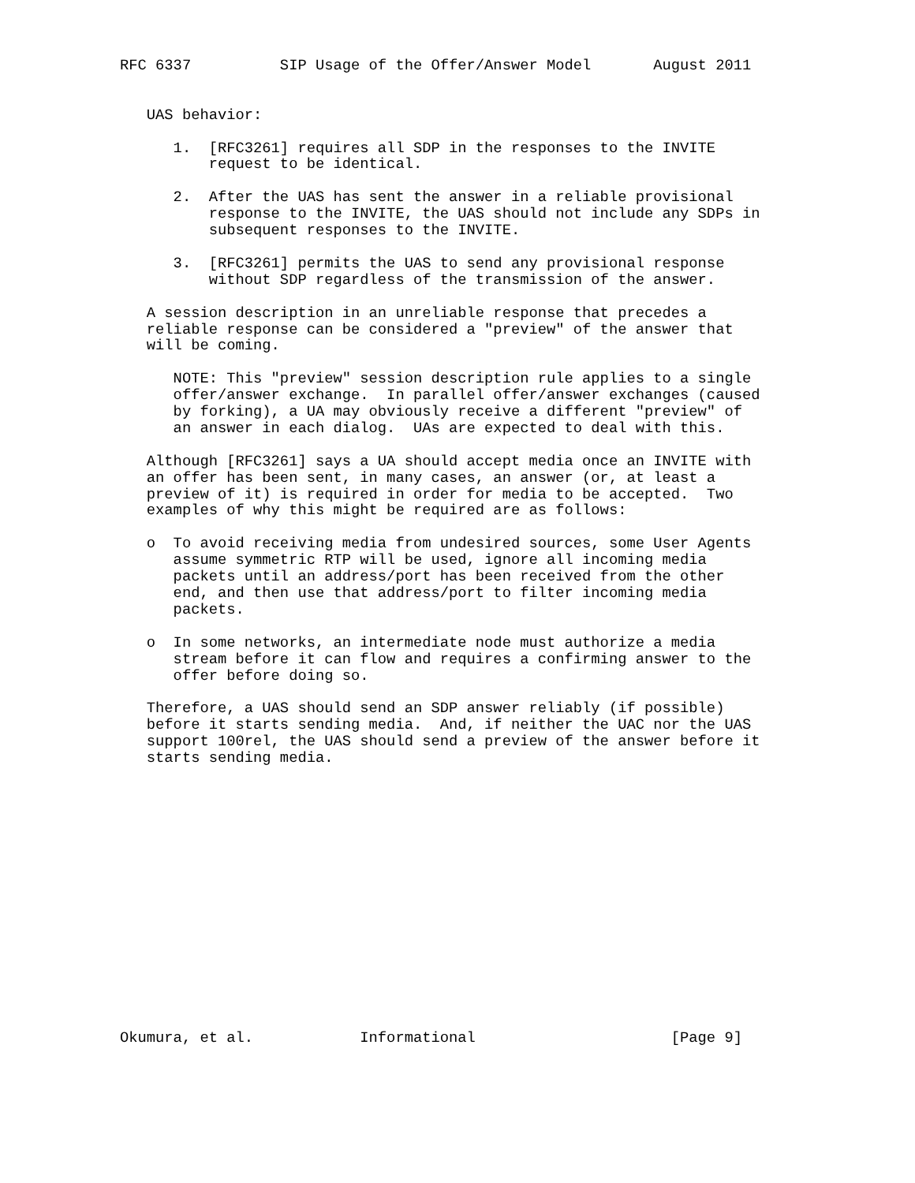RFC 6337          SIP Usage of the Offer/Answer Model       August 2011


   UAS behavior:

      1.  [RFC3261] requires all SDP in the responses to the INVITE
          request to be identical.

      2.  After the UAS has sent the answer in a reliable provisional
          response to the INVITE, the UAS should not include any SDPs in
          subsequent responses to the INVITE.

      3.  [RFC3261] permits the UAS to send any provisional response
          without SDP regardless of the transmission of the answer.

   A session description in an unreliable response that precedes a
   reliable response can be considered a "preview" of the answer that
   will be coming.

      NOTE: This "preview" session description rule applies to a single
      offer/answer exchange.  In parallel offer/answer exchanges (caused
      by forking), a UA may obviously receive a different "preview" of
      an answer in each dialog.  UAs are expected to deal with this.

   Although [RFC3261] says a UA should accept media once an INVITE with
   an offer has been sent, in many cases, an answer (or, at least a
   preview of it) is required in order for media to be accepted.  Two
   examples of why this might be required are as follows:

   o  To avoid receiving media from undesired sources, some User Agents
      assume symmetric RTP will be used, ignore all incoming media
      packets until an address/port has been received from the other
      end, and then use that address/port to filter incoming media
      packets.

   o  In some networks, an intermediate node must authorize a media
      stream before it can flow and requires a confirming answer to the
      offer before doing so.

   Therefore, a UAS should send an SDP answer reliably (if possible)
   before it starts sending media.  And, if neither the UAC nor the UAS
   support 100rel, the UAS should send a preview of the answer before it
   starts sending media.
















Okumura, et al.            Informational                      [Page 9]